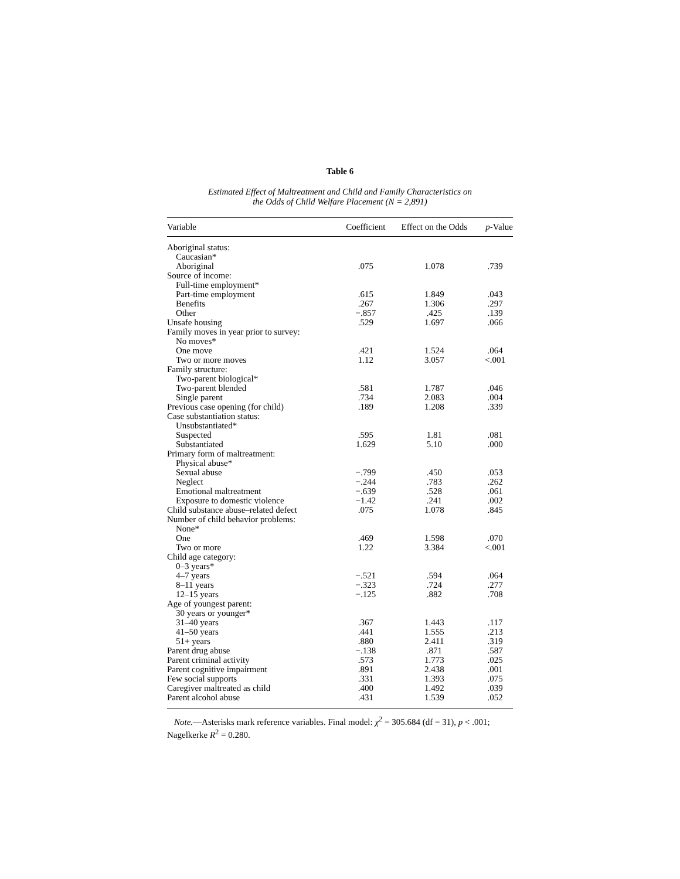Table 6
Estimated Effect of Maltreatment and Child and Family Characteristics on
the Odds of Child Welfare Placement (N = 2,891)
| Variable | Coefficient | Effect on the Odds | p -Value |
| --- | --- | --- | --- |
| Aboriginal status: | | | |
| Caucasian* | | | |
| Aboriginal | .075 | 1.078 | .739 |
| Source of income: | | | |
| Full-time employment* | | | |
| Part-time employment | .615 | 1.849 | .043 |
| Benefits | .267 | 1.306 | .297 |
| Other | −.857 | .425 | .139 |
| Unsafe housing | .529 | 1.697 | .066 |
| Family moves in year prior to survey: | | | |
| No moves* | | | |
| One move | .421 | 1.524 | .064 |
| Two or more moves | 1.12 | 3.057 | <.001 |
| Family structure: | | | |
| Two-parent biological* | | | |
| Two-parent blended | .581 | 1.787 | .046 |
| Single parent | .734 | 2.083 | .004 |
| Previous case opening (for child) | .189 | 1.208 | .339 |
| Case substantiation status: | | | |
| Unsubstantiated* | | | |
| Suspected | .595 | 1.81 | .081 |
| Substantiated | 1.629 | 5.10 | .000 |
| Primary form of maltreatment: | | | |
| Physical abuse* | | | |
| Sexual abuse | −.799 | .450 | .053 |
| Neglect | −.244 | .783 | .262 |
| Emotional maltreatment | −.639 | .528 | .061 |
| Exposure to domestic violence | −1.42 | .241 | .002 |
| Child substance abuse–related defect | .075 | 1.078 | .845 |
| Number of child behavior problems: | | | |
| None* | | | |
| One | .469 | 1.598 | .070 |
| Two or more | 1.22 | 3.384 | <.001 |
| Child age category: | | | |
| 0–3 years* | | | |
| 4–7 years | −.521 | .594 | .064 |
| 8–11 years | −.323 | .724 | .277 |
| 12–15 years | −.125 | .882 | .708 |
| Age of youngest parent: | | | |
| 30 years or younger* | | | |
| 31–40 years | .367 | 1.443 | .117 |
| 41–50 years | .441 | 1.555 | .213 |
| 51+ years | .880 | 2.411 | .319 |
| Parent drug abuse | −.138 | .871 | .587 |
| Parent criminal activity | .573 | 1.773 | .025 |
| Parent cognitive impairment | .891 | 2.438 | .001 |
| Few social supports | .331 | 1.393 | .075 |
| Caregiver maltreated as child | .400 | 1.492 | .039 |
| Parent alcohol abuse | .431 | 1.539 | .052 |
Note.—Asterisks mark reference variables. Final model: χ<sup>2</sup> = 305.684 (df = 31), p < .001; Nagelkerke R<sup>2</sup> = 0.280.